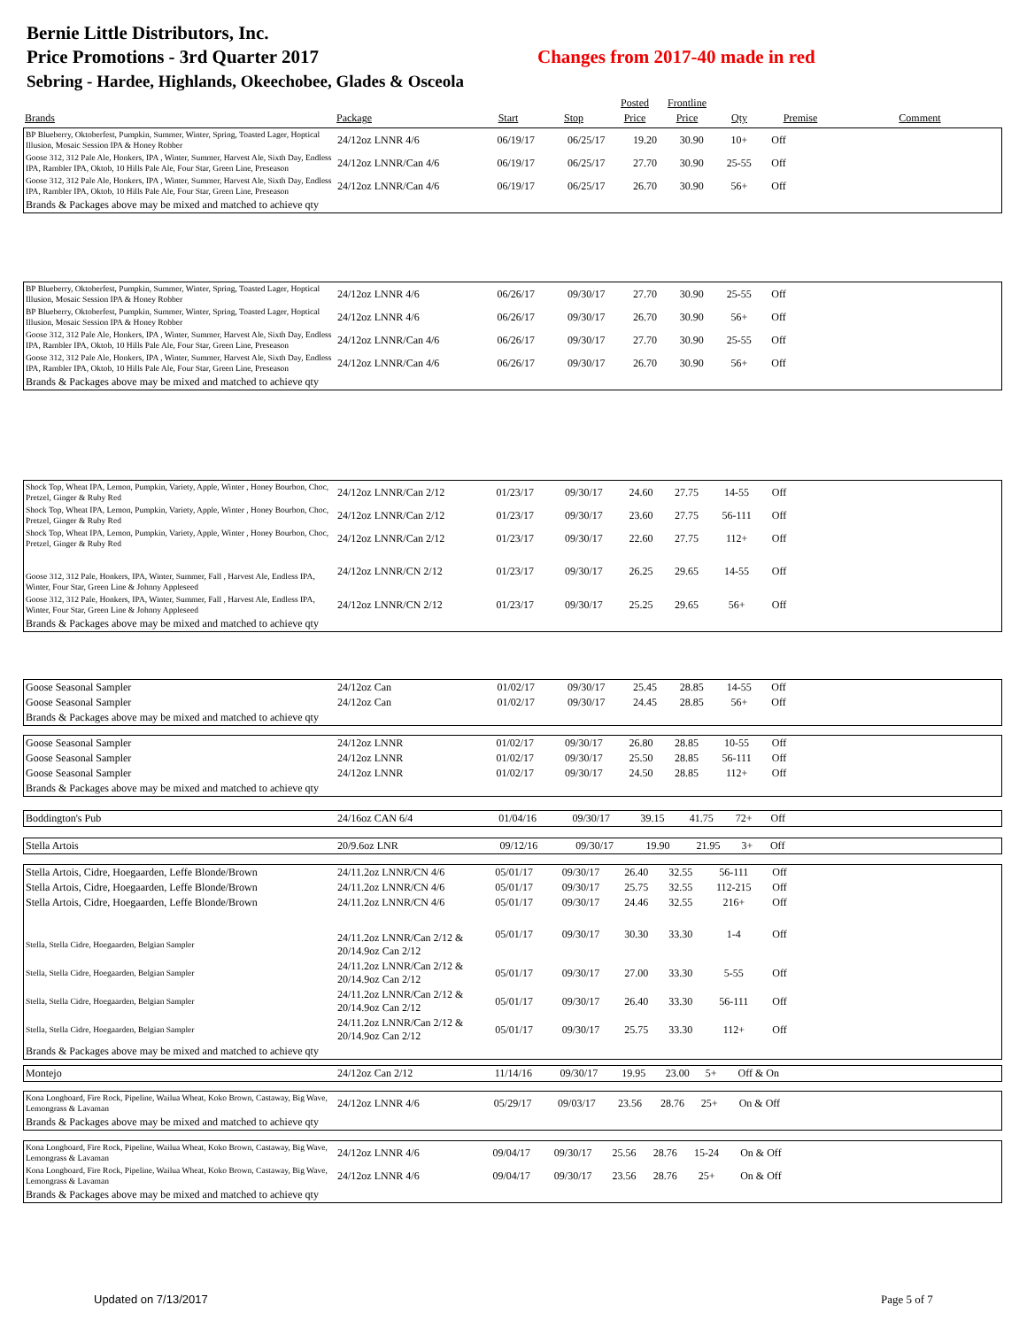Bernie Little Distributors, Inc.
Price Promotions - 3rd Quarter 2017
Sebring - Hardee, Highlands, Okeechobee, Glades & Osceola
Changes from 2017-40 made in red
| | | | | Posted | Frontline | | | |
| --- | --- | --- | --- | --- | --- | --- | --- | --- |
| Brands | Package | Start | Stop | Price | Price | Qty | Premise | Comment |
| BP Blueberry, Oktoberfest, Pumpkin, Summer, Winter, Spring, Toasted Lager, Hoptical Illusion, Mosaic Session IPA & Honey Robber | 24/12oz LNNR 4/6 | 06/19/17 | 06/25/17 | 19.20 | 30.90 | 10+ | Off | |
| Goose 312, 312 Pale Ale, Honkers, IPA , Winter, Summer, Harvest Ale, Sixth Day, Endless IPA, Rambler IPA, Oktob, 10 Hills Pale Ale, Four Star, Green Line, Preseason | 24/12oz LNNR/Can 4/6 | 06/19/17 | 06/25/17 | 27.70 | 30.90 | 25-55 | Off | |
| Goose 312, 312 Pale Ale, Honkers, IPA , Winter, Summer, Harvest Ale, Sixth Day, Endless IPA, Rambler IPA, Oktob, 10 Hills Pale Ale, Four Star, Green Line, Preseason | 24/12oz LNNR/Can 4/6 | 06/19/17 | 06/25/17 | 26.70 | 30.90 | 56+ | Off | |
| Brands & Packages above may be mixed and matched to achieve qty | | | | | | | | |
| BP Blueberry, Oktoberfest, Pumpkin, Summer, Winter, Spring, Toasted Lager, Hoptical Illusion, Mosaic Session IPA & Honey Robber | 24/12oz LNNR 4/6 | 06/26/17 | 09/30/17 | 27.70 | 30.90 | 25-55 | Off | |
| BP Blueberry, Oktoberfest, Pumpkin, Summer, Winter, Spring, Toasted Lager, Hoptical Illusion, Mosaic Session IPA & Honey Robber | 24/12oz LNNR 4/6 | 06/26/17 | 09/30/17 | 26.70 | 30.90 | 56+ | Off | |
| Goose 312, 312 Pale Ale, Honkers, IPA , Winter, Summer, Harvest Ale, Sixth Day, Endless IPA, Rambler IPA, Oktob, 10 Hills Pale Ale, Four Star, Green Line, Preseason | 24/12oz LNNR/Can 4/6 | 06/26/17 | 09/30/17 | 27.70 | 30.90 | 25-55 | Off | |
| Goose 312, 312 Pale Ale, Honkers, IPA , Winter, Summer, Harvest Ale, Sixth Day, Endless IPA, Rambler IPA, Oktob, 10 Hills Pale Ale, Four Star, Green Line, Preseason | 24/12oz LNNR/Can 4/6 | 06/26/17 | 09/30/17 | 26.70 | 30.90 | 56+ | Off | |
| Brands & Packages above may be mixed and matched to achieve qty | | | | | | | | |
| Shock Top, Wheat IPA, Lemon, Pumpkin, Variety, Apple, Winter , Honey Bourbon, Choc, Pretzel, Ginger & Ruby Red | 24/12oz LNNR/Can 2/12 | 01/23/17 | 09/30/17 | 24.60 | 27.75 | 14-55 | Off | |
| Shock Top, Wheat IPA, Lemon, Pumpkin, Variety, Apple, Winter , Honey Bourbon, Choc, Pretzel, Ginger & Ruby Red | 24/12oz LNNR/Can 2/12 | 01/23/17 | 09/30/17 | 23.60 | 27.75 | 56-111 | Off | |
| Shock Top, Wheat IPA, Lemon, Pumpkin, Variety, Apple, Winter , Honey Bourbon, Choc, Pretzel, Ginger & Ruby Red | 24/12oz LNNR/Can 2/12 | 01/23/17 | 09/30/17 | 22.60 | 27.75 | 112+ | Off | |
| Goose 312, 312 Pale, Honkers, IPA, Winter, Summer, Fall , Harvest Ale, Endless IPA, Winter, Four Star, Green Line & Johnny Appleseed | 24/12oz LNNR/CN 2/12 | 01/23/17 | 09/30/17 | 26.25 | 29.65 | 14-55 | Off | |
| Goose 312, 312 Pale, Honkers, IPA, Winter, Summer, Fall , Harvest Ale, Endless IPA, Winter, Four Star, Green Line & Johnny Appleseed | 24/12oz LNNR/CN 2/12 | 01/23/17 | 09/30/17 | 25.25 | 29.65 | 56+ | Off | |
| Brands & Packages above may be mixed and matched to achieve qty | | | | | | | | |
| Goose Seasonal Sampler | 24/12oz Can | 01/02/17 | 09/30/17 | 25.45 | 28.85 | 14-55 | Off | |
| Goose Seasonal Sampler | 24/12oz Can | 01/02/17 | 09/30/17 | 24.45 | 28.85 | 56+ | Off | |
| Brands & Packages above may be mixed and matched to achieve qty | | | | | | | | |
| Goose Seasonal Sampler | 24/12oz LNNR | 01/02/17 | 09/30/17 | 26.80 | 28.85 | 10-55 | Off | |
| Goose Seasonal Sampler | 24/12oz LNNR | 01/02/17 | 09/30/17 | 25.50 | 28.85 | 56-111 | Off | |
| Goose Seasonal Sampler | 24/12oz LNNR | 01/02/17 | 09/30/17 | 24.50 | 28.85 | 112+ | Off | |
| Brands & Packages above may be mixed and matched to achieve qty | | | | | | | | |
| Boddington's Pub | 24/16oz CAN 6/4 | 01/04/16 | 09/30/17 | 39.15 | 41.75 | 72+ | Off | |
| Stella Artois | 20/9.6oz LNR | 09/12/16 | 09/30/17 | 19.90 | 21.95 | 3+ | Off | |
| Stella Artois, Cidre, Hoegaarden, Leffe Blonde/Brown | 24/11.2oz LNNR/CN 4/6 | 05/01/17 | 09/30/17 | 26.40 | 32.55 | 56-111 | Off | |
| Stella Artois, Cidre, Hoegaarden, Leffe Blonde/Brown | 24/11.2oz LNNR/CN 4/6 | 05/01/17 | 09/30/17 | 25.75 | 32.55 | 112-215 | Off | |
| Stella Artois, Cidre, Hoegaarden, Leffe Blonde/Brown | 24/11.2oz LNNR/CN 4/6 | 05/01/17 | 09/30/17 | 24.46 | 32.55 | 216+ | Off | |
| Stella, Stella Cidre, Hoegaarden, Belgian Sampler | 24/11.2oz LNNR/Can 2/12 & 20/14.9oz Can 2/12 | 05/01/17 | 09/30/17 | 30.30 | 33.30 | 1-4 | Off | |
| Stella, Stella Cidre, Hoegaarden, Belgian Sampler | 24/11.2oz LNNR/Can 2/12 & 20/14.9oz Can 2/12 | 05/01/17 | 09/30/17 | 27.00 | 33.30 | 5-55 | Off | |
| Stella, Stella Cidre, Hoegaarden, Belgian Sampler | 24/11.2oz LNNR/Can 2/12 & 20/14.9oz Can 2/12 | 05/01/17 | 09/30/17 | 26.40 | 33.30 | 56-111 | Off | |
| Stella, Stella Cidre, Hoegaarden, Belgian Sampler | 24/11.2oz LNNR/Can 2/12 & 20/14.9oz Can 2/12 | 05/01/17 | 09/30/17 | 25.75 | 33.30 | 112+ | Off | |
| Brands & Packages above may be mixed and matched to achieve qty | | | | | | | | |
| Montejo | 24/12oz Can 2/12 | 11/14/16 | 09/30/17 | 19.95 | 23.00 | 5+ | Off & On | |
| Kona Longboard, Fire Rock, Pipeline, Wailua Wheat, Koko Brown, Castaway, Big Wave, Lemongrass & Lavaman | 24/12oz LNNR 4/6 | 05/29/17 | 09/03/17 | 23.56 | 28.76 | 25+ | On & Off | |
| Brands & Packages above may be mixed and matched to achieve qty | | | | | | | | |
| Kona Longboard, Fire Rock, Pipeline, Wailua Wheat, Koko Brown, Castaway, Big Wave, Lemongrass & Lavaman | 24/12oz LNNR 4/6 | 09/04/17 | 09/30/17 | 25.56 | 28.76 | 15-24 | On & Off | |
| Kona Longboard, Fire Rock, Pipeline, Wailua Wheat, Koko Brown, Castaway, Big Wave, Lemongrass & Lavaman | 24/12oz LNNR 4/6 | 09/04/17 | 09/30/17 | 23.56 | 28.76 | 25+ | On & Off | |
| Brands & Packages above may be mixed and matched to achieve qty | | | | | | | | |
Updated on 7/13/2017 Page 5 of 7